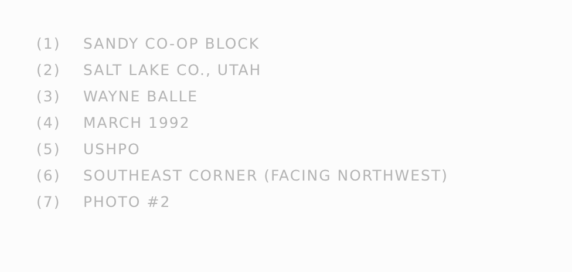(1) SANDY CO-OP BLOCK
(2) SALT LAKE CO., UTAH
(3) WAYNE BALLE
(4) MARCH 1992
(5) USHPO
(6) SOUTHEAST CORNER (FACING NORTHWEST)
(7) PHOTO #2